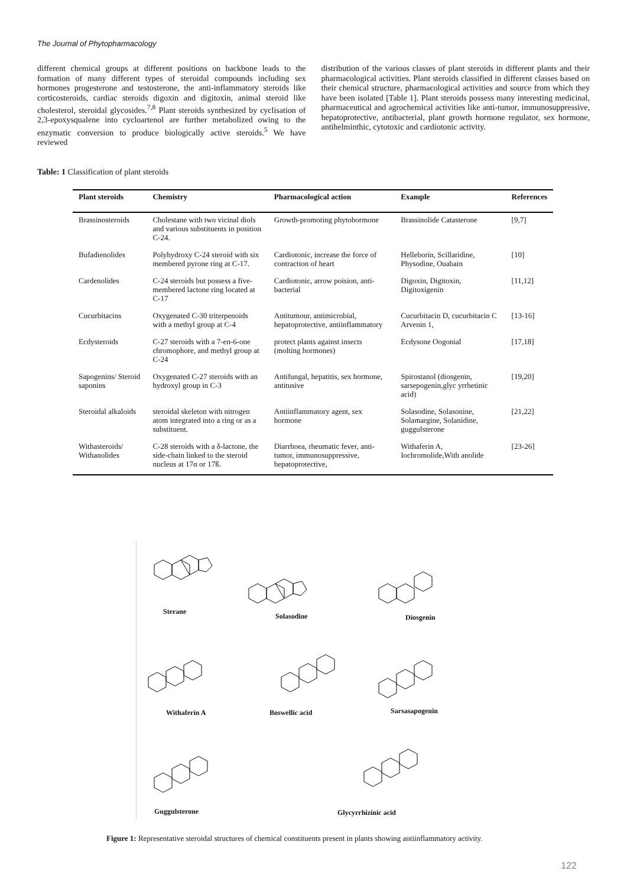The Journal of Phytopharmacology
different chemical groups at different positions on backbone leads to the formation of many different types of steroidal compounds including sex hormones progesterone and testosterone, the anti-inflammatory steroids like corticosteroids, cardiac steroids digoxin and digitoxin, animal steroid like cholesterol, steroidal glycosides.<sup>7,8</sup> Plant steroids synthesized by cyclisation of 2,3-epoxysqualene into cycloartenol are further metabolized owing to the enzymatic conversion to produce biologically active steroids.<sup>5</sup> We have reviewed
distribution of the various classes of plant steroids in different plants and their pharmacological activities. Plant steroids classified in different classes based on their chemical structure, pharmacological activities and source from which they have been isolated [Table 1]. Plant steroids possess many interesting medicinal, pharmaceutical and agrochemical activities like anti-tumor, immunosuppressive, hepatoprotective, antibacterial, plant growth hormone regulator, sex hormone, antihelminthic, cytotoxic and cardiotonic activity.
Table: 1 Classification of plant steroids
| Plant steroids | Chemistry | Pharmacological action | Example | References |
| --- | --- | --- | --- | --- |
| Brassinosteroids | Cholestane with two vicinal diols and various substituents in position C-24. | Growth-promoting phytohormone | Brassinolide Catasterone | [9,7] |
| Bufadienolides | Polyhydroxy C-24 steroid with six membered pyrone ring at C-17. | Cardiotonic, increase the force of contraction of heart | Helleborin, Scillaridine, Physodine, Ouabain | [10] |
| Cardenolides | C-24 steroids but possess a five-membered lactone ring located at C-17 | Cardiotonic, arrow poision, anti-bacterial | Digoxin, Digitoxin, Digitoxigenin | [11,12] |
| Cucurbitacins | Oxygenated C-30 triterpenoids with a methyl group at C-4 | Antitumour, antimicrobial, hepatoprotective, antiinflammatory | Cucurbitacin D, cucurbitacin C Arvenin 1, | [13-16] |
| Ecdysteroids | C-27 steroids with a 7-en-6-one chromophore, and methyl group at C-24 | protect plants against insects (molting hormones) | Ecdysone Oogonial | [17,18] |
| Sapogenins/ Steroid saponins | Oxygenated C-27 steroids with an hydroxyl group in C-3 | Antifungal, hepatitis, sex hormone, antitusive | Spirostanol (diosgenin, sarsepogenin,glyc yrrhetinic acid) | [19,20] |
| Steroidal alkaloids | steroidal skeleton with nitrogen atom integrated into a ring or as a substituent. | Antiinflammatory agent, sex hormone | Solasodine, Solasonine, Solamargine, Solanidine, guggulsterone | [21,22] |
| Withasteroids/ Withanolides | C-28 steroids with a δ-lactone, the side-chain linked to the steroid nucleus at 17α or 17ß. | Diarrhoea, rheumatic fever, anti-tumor, immunosuppressive, hepatoprotective, | Withaferin A, Iochromolide,With anolide | [23-26] |
Sterane
Solasodine Diosgenin
Withaferin A Boswellic acid Sarsasapogenin
Guggulsterone Glycyrrhizinic acid
Figure 1: Representative steroidal structures of chemical constituents present in plants showing antiinflammatory activity.
122